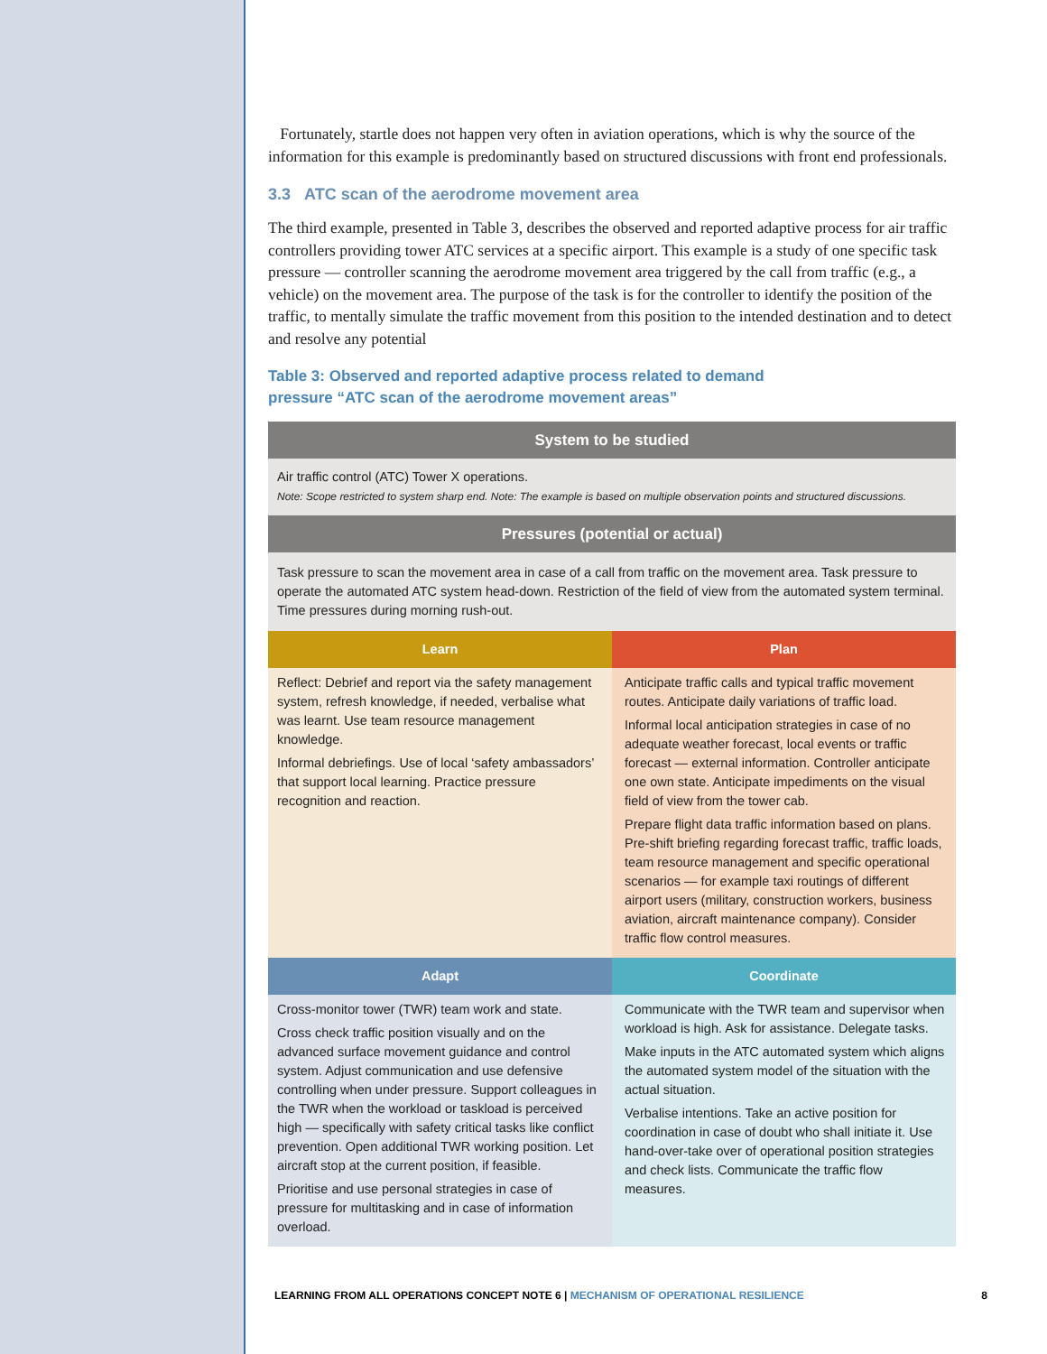Fortunately, startle does not happen very often in aviation operations, which is why the source of the information for this example is predominantly based on structured discussions with front end professionals.
3.3 ATC scan of the aerodrome movement area
The third example, presented in Table 3, describes the observed and reported adaptive process for air traffic controllers providing tower ATC services at a specific airport. This example is a study of one specific task pressure — controller scanning the aerodrome movement area triggered by the call from traffic (e.g., a vehicle) on the movement area. The purpose of the task is for the controller to identify the position of the traffic, to mentally simulate the traffic movement from this position to the intended destination and to detect and resolve any potential
Table 3: Observed and reported adaptive process related to demand
pressure “ATC scan of the aerodrome movement areas”
| System to be studied | |
| --- | --- |
| Air traffic control (ATC) Tower X operations. Note: Scope restricted to system sharp end. Note: The example is based on multiple observation points and structured discussions. | |
| Pressures (potential or actual) | |
| Task pressure to scan the movement area in case of a call from traffic on the movement area. Task pressure to operate the automated ATC system head-down. Restriction of the field of view from the automated system terminal. Time pressures during morning rush-out. | |
| Learn | Plan |
| Reflect: Debrief and report via the safety management system, refresh knowledge, if needed, verbalise what was learnt. Use team resource management knowledge. Informal debriefings. Use of local ‘safety ambassadors’ that support local learning. Practice pressure recognition and reaction. | Anticipate traffic calls and typical traffic movement routes. Anticipate daily variations of traffic load. Informal local anticipation strategies in case of no adequate weather forecast, local events or traffic forecast — external information. Controller anticipate one own state. Anticipate impediments on the visual field of view from the tower cab. Prepare flight data traffic information based on plans. Pre-shift briefing regarding forecast traffic, traffic loads, team resource management and specific operational scenarios — for example taxi routings of different airport users (military, construction workers, business aviation, aircraft maintenance company). Consider traffic flow control measures. |
| Adapt | Coordinate |
| Cross-monitor tower (TWR) team work and state. Cross check traffic position visually and on the advanced surface movement guidance and control system. Adjust communication and use defensive controlling when under pressure. Support colleagues in the TWR when the workload or taskload is perceived high — specifically with safety critical tasks like conflict prevention. Open additional TWR working position. Let aircraft stop at the current position, if feasible. Prioritise and use personal strategies in case of pressure for multitasking and in case of information overload. | Communicate with the TWR team and supervisor when workload is high. Ask for assistance. Delegate tasks. Make inputs in the ATC automated system which aligns the automated system model of the situation with the actual situation. Verbalise intentions. Take an active position for coordination in case of doubt who shall initiate it. Use hand-over-take over of operational position strategies and check lists. Communicate the traffic flow measures. |
LEARNING FROM ALL OPERATIONS CONCEPT NOTE 6 | MECHANISM OF OPERATIONAL RESILIENCE 8